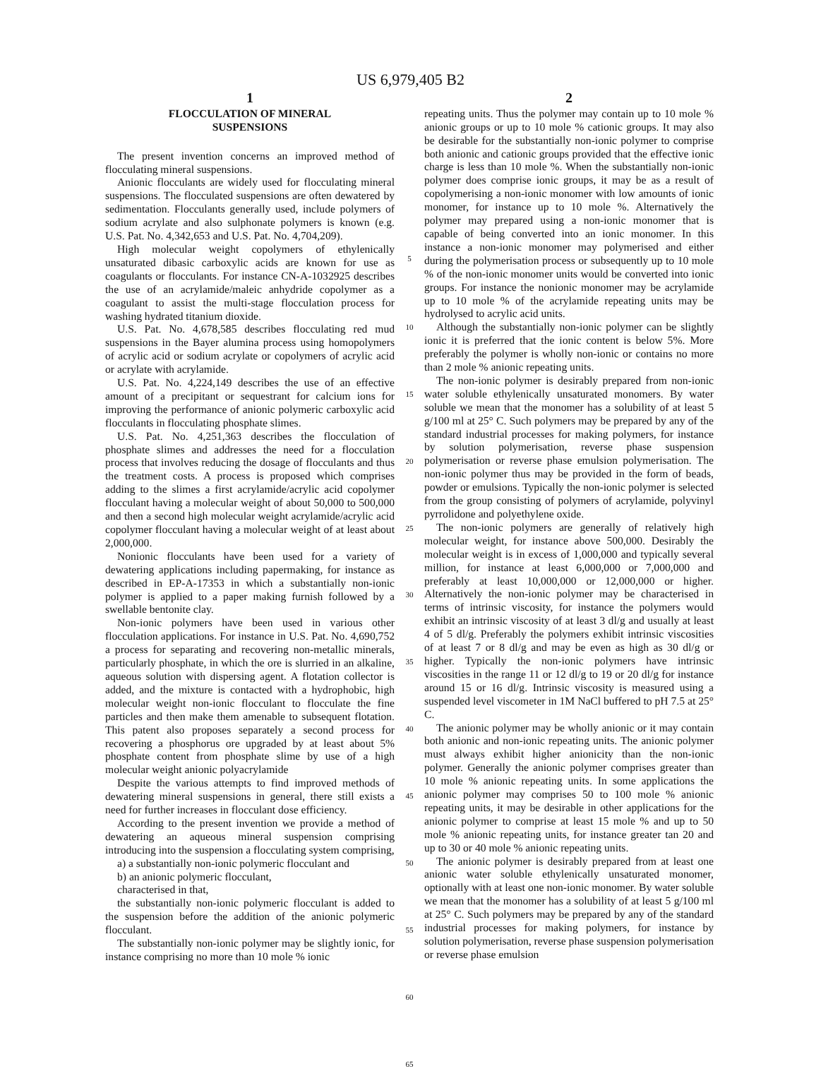US 6,979,405 B2
1
FLOCCULATION OF MINERAL
SUSPENSIONS
The present invention concerns an improved method of flocculating mineral suspensions.
Anionic flocculants are widely used for flocculating mineral suspensions. The flocculated suspensions are often dewatered by sedimentation. Flocculants generally used, include polymers of sodium acrylate and also sulphonate polymers is known (e.g. U.S. Pat. No. 4,342,653 and U.S. Pat. No. 4,704,209).
High molecular weight copolymers of ethylenically unsaturated dibasic carboxylic acids are known for use as coagulants or flocculants. For instance CN-A-1032925 describes the use of an acrylamide/maleic anhydride copolymer as a coagulant to assist the multi-stage flocculation process for washing hydrated titanium dioxide.
U.S. Pat. No. 4,678,585 describes flocculating red mud suspensions in the Bayer alumina process using homopolymers of acrylic acid or sodium acrylate or copolymers of acrylic acid or acrylate with acrylamide.
U.S. Pat. No. 4,224,149 describes the use of an effective amount of a precipitant or sequestrant for calcium ions for improving the performance of anionic polymeric carboxylic acid flocculants in flocculating phosphate slimes.
U.S. Pat. No. 4,251,363 describes the flocculation of phosphate slimes and addresses the need for a flocculation process that involves reducing the dosage of flocculants and thus the treatment costs. A process is proposed which comprises adding to the slimes a first acrylamide/acrylic acid copolymer flocculant having a molecular weight of about 50,000 to 500,000 and then a second high molecular weight acrylamide/acrylic acid copolymer flocculant having a molecular weight of at least about 2,000,000.
Nonionic flocculants have been used for a variety of dewatering applications including papermaking, for instance as described in EP-A-17353 in which a substantially non-ionic polymer is applied to a paper making furnish followed by a swellable bentonite clay.
Non-ionic polymers have been used in various other flocculation applications. For instance in U.S. Pat. No. 4,690,752 a process for separating and recovering non-metallic minerals, particularly phosphate, in which the ore is slurried in an alkaline, aqueous solution with dispersing agent. A flotation collector is added, and the mixture is contacted with a hydrophobic, high molecular weight non-ionic flocculant to flocculate the fine particles and then make them amenable to subsequent flotation. This patent also proposes separately a second process for recovering a phosphorus ore upgraded by at least about 5% phosphate content from phosphate slime by use of a high molecular weight anionic polyacrylamide
Despite the various attempts to find improved methods of dewatering mineral suspensions in general, there still exists a need for further increases in flocculant dose efficiency.
According to the present invention we provide a method of dewatering an aqueous mineral suspension comprising introducing into the suspension a flocculating system comprising,
a) a substantially non-ionic polymeric flocculant and
b) an anionic polymeric flocculant,
characterised in that,
the substantially non-ionic polymeric flocculant is added to the suspension before the addition of the anionic polymeric flocculant.
The substantially non-ionic polymer may be slightly ionic, for instance comprising no more than 10 mole % ionic
5
10
15
20
25
30
35
40
45
50
55
60
65
2
repeating units. Thus the polymer may contain up to 10 mole % anionic groups or up to 10 mole % cationic groups. It may also be desirable for the substantially non-ionic polymer to comprise both anionic and cationic groups provided that the effective ionic charge is less than 10 mole %. When the substantially non-ionic polymer does comprise ionic groups, it may be as a result of copolymerising a non-ionic monomer with low amounts of ionic monomer, for instance up to 10 mole %. Alternatively the polymer may prepared using a non-ionic monomer that is capable of being converted into an ionic monomer. In this instance a non-ionic monomer may polymerised and either during the polymerisation process or subsequently up to 10 mole % of the non-ionic monomer units would be converted into ionic groups. For instance the nonionic monomer may be acrylamide up to 10 mole % of the acrylamide repeating units may be hydrolysed to acrylic acid units.
Although the substantially non-ionic polymer can be slightly ionic it is preferred that the ionic content is below 5%. More preferably the polymer is wholly non-ionic or contains no more than 2 mole % anionic repeating units.
The non-ionic polymer is desirably prepared from non-ionic water soluble ethylenically unsaturated monomers. By water soluble we mean that the monomer has a solubility of at least 5 g/100 ml at 25° C. Such polymers may be prepared by any of the standard industrial processes for making polymers, for instance by solution polymerisation, reverse phase suspension polymerisation or reverse phase emulsion polymerisation. The non-ionic polymer thus may be provided in the form of beads, powder or emulsions. Typically the non-ionic polymer is selected from the group consisting of polymers of acrylamide, polyvinyl pyrrolidone and polyethylene oxide.
The non-ionic polymers are generally of relatively high molecular weight, for instance above 500,000. Desirably the molecular weight is in excess of 1,000,000 and typically several million, for instance at least 6,000,000 or 7,000,000 and preferably at least 10,000,000 or 12,000,000 or higher. Alternatively the non-ionic polymer may be characterised in terms of intrinsic viscosity, for instance the polymers would exhibit an intrinsic viscosity of at least 3 dl/g and usually at least 4 of 5 dl/g. Preferably the polymers exhibit intrinsic viscosities of at least 7 or 8 dl/g and may be even as high as 30 dl/g or higher. Typically the non-ionic polymers have intrinsic viscosities in the range 11 or 12 dl/g to 19 or 20 dl/g for instance around 15 or 16 dl/g. Intrinsic viscosity is measured using a suspended level viscometer in 1M NaCl buffered to pH 7.5 at 25° C.
The anionic polymer may be wholly anionic or it may contain both anionic and non-ionic repeating units. The anionic polymer must always exhibit higher anionicity than the non-ionic polymer. Generally the anionic polymer comprises greater than 10 mole % anionic repeating units. In some applications the anionic polymer may comprises 50 to 100 mole % anionic repeating units, it may be desirable in other applications for the anionic polymer to comprise at least 15 mole % and up to 50 mole % anionic repeating units, for instance greater tan 20 and up to 30 or 40 mole % anionic repeating units.
The anionic polymer is desirably prepared from at least one anionic water soluble ethylenically unsaturated monomer, optionally with at least one non-ionic monomer. By water soluble we mean that the monomer has a solubility of at least 5 g/100 ml at 25° C. Such polymers may be prepared by any of the standard industrial processes for making polymers, for instance by solution polymerisation, reverse phase suspension polymerisation or reverse phase emulsion